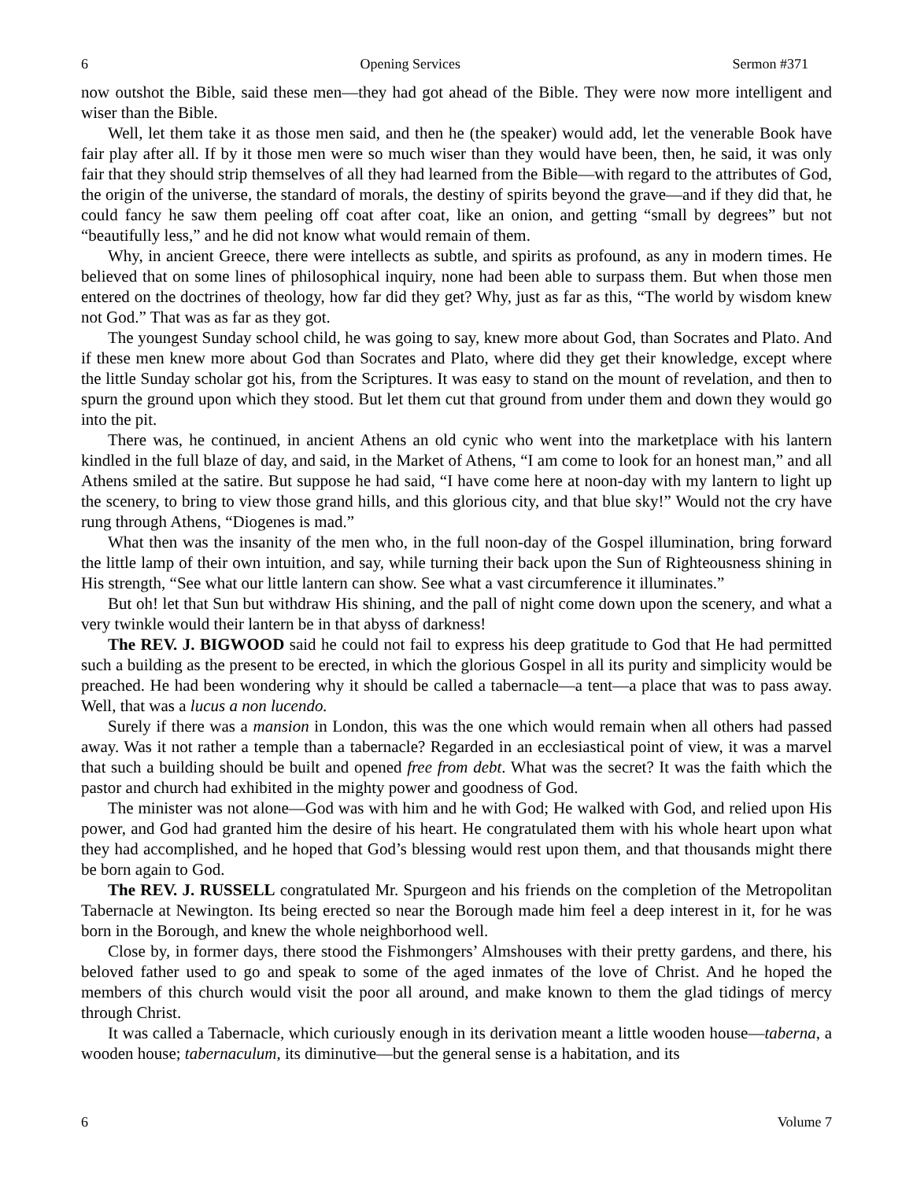6 Opening Services Sermon #371
now outshot the Bible, said these men—they had got ahead of the Bible. They were now more intelligent and wiser than the Bible.
Well, let them take it as those men said, and then he (the speaker) would add, let the venerable Book have fair play after all. If by it those men were so much wiser than they would have been, then, he said, it was only fair that they should strip themselves of all they had learned from the Bible—with regard to the attributes of God, the origin of the universe, the standard of morals, the destiny of spirits beyond the grave—and if they did that, he could fancy he saw them peeling off coat after coat, like an onion, and getting “small by degrees” but not “beautifully less,” and he did not know what would remain of them.
Why, in ancient Greece, there were intellects as subtle, and spirits as profound, as any in modern times. He believed that on some lines of philosophical inquiry, none had been able to surpass them. But when those men entered on the doctrines of theology, how far did they get? Why, just as far as this, “The world by wisdom knew not God.” That was as far as they got.
The youngest Sunday school child, he was going to say, knew more about God, than Socrates and Plato. And if these men knew more about God than Socrates and Plato, where did they get their knowledge, except where the little Sunday scholar got his, from the Scriptures. It was easy to stand on the mount of revelation, and then to spurn the ground upon which they stood. But let them cut that ground from under them and down they would go into the pit.
There was, he continued, in ancient Athens an old cynic who went into the marketplace with his lantern kindled in the full blaze of day, and said, in the Market of Athens, “I am come to look for an honest man,” and all Athens smiled at the satire. But suppose he had said, “I have come here at noon-day with my lantern to light up the scenery, to bring to view those grand hills, and this glorious city, and that blue sky!” Would not the cry have rung through Athens, “Diogenes is mad.”
What then was the insanity of the men who, in the full noon-day of the Gospel illumination, bring forward the little lamp of their own intuition, and say, while turning their back upon the Sun of Righteousness shining in His strength, “See what our little lantern can show. See what a vast circumference it illuminates.”
But oh! let that Sun but withdraw His shining, and the pall of night come down upon the scenery, and what a very twinkle would their lantern be in that abyss of darkness!
The REV. J. BIGWOOD said he could not fail to express his deep gratitude to God that He had permitted such a building as the present to be erected, in which the glorious Gospel in all its purity and simplicity would be preached. He had been wondering why it should be called a tabernacle—a tent—a place that was to pass away. Well, that was a lucus a non lucendo.
Surely if there was a mansion in London, this was the one which would remain when all others had passed away. Was it not rather a temple than a tabernacle? Regarded in an ecclesiastical point of view, it was a marvel that such a building should be built and opened free from debt. What was the secret? It was the faith which the pastor and church had exhibited in the mighty power and goodness of God.
The minister was not alone—God was with him and he with God; He walked with God, and relied upon His power, and God had granted him the desire of his heart. He congratulated them with his whole heart upon what they had accomplished, and he hoped that God’s blessing would rest upon them, and that thousands might there be born again to God.
The REV. J. RUSSELL congratulated Mr. Spurgeon and his friends on the completion of the Metropolitan Tabernacle at Newington. Its being erected so near the Borough made him feel a deep interest in it, for he was born in the Borough, and knew the whole neighborhood well.
Close by, in former days, there stood the Fishmongers’ Almshouses with their pretty gardens, and there, his beloved father used to go and speak to some of the aged inmates of the love of Christ. And he hoped the members of this church would visit the poor all around, and make known to them the glad tidings of mercy through Christ.
It was called a Tabernacle, which curiously enough in its derivation meant a little wooden house—taberna, a wooden house; tabernaculum, its diminutive—but the general sense is a habitation, and its
6 Volume 7